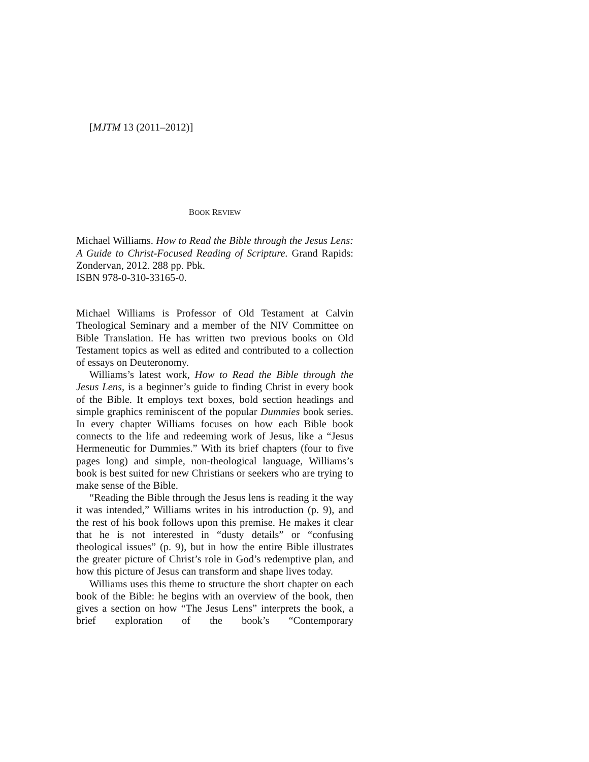[MJTM 13 (2011–2012)]
BOOK REVIEW
Michael Williams. How to Read the Bible through the Jesus Lens: A Guide to Christ-Focused Reading of Scripture. Grand Rapids: Zondervan, 2012. 288 pp. Pbk.
ISBN 978-0-310-33165-0.
Michael Williams is Professor of Old Testament at Calvin Theological Seminary and a member of the NIV Committee on Bible Translation. He has written two previous books on Old Testament topics as well as edited and contributed to a collection of essays on Deuteronomy.
Williams’s latest work, How to Read the Bible through the Jesus Lens, is a beginner’s guide to finding Christ in every book of the Bible. It employs text boxes, bold section headings and simple graphics reminiscent of the popular Dummies book series. In every chapter Williams focuses on how each Bible book connects to the life and redeeming work of Jesus, like a “Jesus Hermeneutic for Dummies.” With its brief chapters (four to five pages long) and simple, non-theological language, Williams’s book is best suited for new Christians or seekers who are trying to make sense of the Bible.
“Reading the Bible through the Jesus lens is reading it the way it was intended,” Williams writes in his introduction (p. 9), and the rest of his book follows upon this premise. He makes it clear that he is not interested in “dusty details” or “confusing theological issues” (p. 9), but in how the entire Bible illustrates the greater picture of Christ’s role in God’s redemptive plan, and how this picture of Jesus can transform and shape lives today.
Williams uses this theme to structure the short chapter on each book of the Bible: he begins with an overview of the book, then gives a section on how “The Jesus Lens” interprets the book, a brief exploration of the book’s “Contemporary